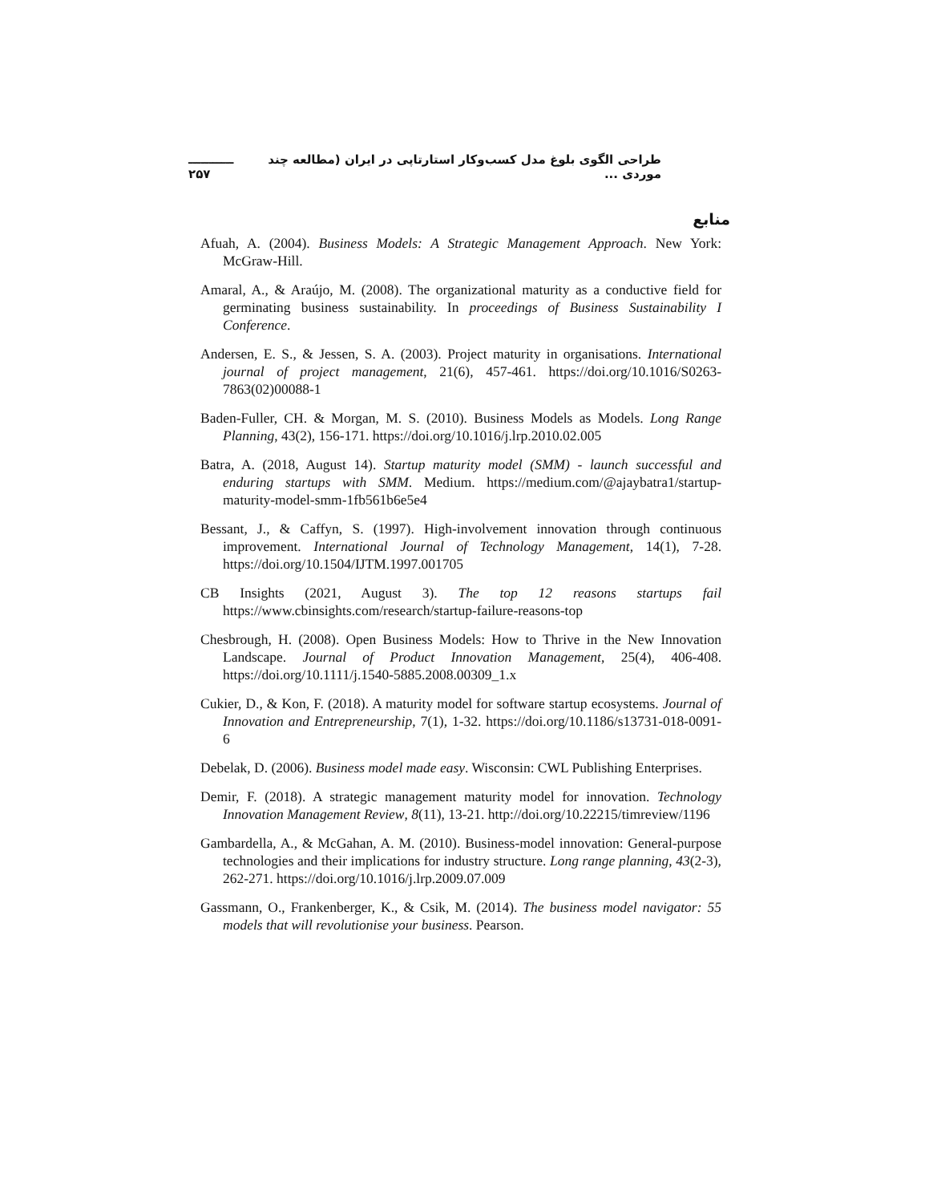طراحی الگوی بلوغ مدل کسب‌وکار استارتاپی در ایران (مطالعه چند موردی ... ـــــــــــ ۲۵۷
منابع
Afuah, A. (2004). Business Models: A Strategic Management Approach. New York: McGraw-Hill.
Amaral, A., & Araújo, M. (2008). The organizational maturity as a conductive field for germinating business sustainability. In proceedings of Business Sustainability I Conference.
Andersen, E. S., & Jessen, S. A. (2003). Project maturity in organisations. International journal of project management, 21(6), 457-461. https://doi.org/10.1016/S0263-7863(02)00088-1
Baden-Fuller, CH. & Morgan, M. S. (2010). Business Models as Models. Long Range Planning, 43(2), 156-171. https://doi.org/10.1016/j.lrp.2010.02.005
Batra, A. (2018, August 14). Startup maturity model (SMM) - launch successful and enduring startups with SMM. Medium. https://medium.com/@ajaybatra1/startup-maturity-model-smm-1fb561b6e5e4
Bessant, J., & Caffyn, S. (1997). High-involvement innovation through continuous improvement. International Journal of Technology Management, 14(1), 7-28. https://doi.org/10.1504/IJTM.1997.001705
CB Insights (2021, August 3). The top 12 reasons startups fail https://www.cbinsights.com/research/startup-failure-reasons-top
Chesbrough, H. (2008). Open Business Models: How to Thrive in the New Innovation Landscape. Journal of Product Innovation Management, 25(4), 406-408. https://doi.org/10.1111/j.1540-5885.2008.00309_1.x
Cukier, D., & Kon, F. (2018). A maturity model for software startup ecosystems. Journal of Innovation and Entrepreneurship, 7(1), 1-32. https://doi.org/10.1186/s13731-018-0091-6
Debelak, D. (2006). Business model made easy. Wisconsin: CWL Publishing Enterprises.
Demir, F. (2018). A strategic management maturity model for innovation. Technology Innovation Management Review, 8(11), 13-21. http://doi.org/10.22215/timreview/1196
Gambardella, A., & McGahan, A. M. (2010). Business-model innovation: General-purpose technologies and their implications for industry structure. Long range planning, 43(2-3), 262-271. https://doi.org/10.1016/j.lrp.2009.07.009
Gassmann, O., Frankenberger, K., & Csik, M. (2014). The business model navigator: 55 models that will revolutionise your business. Pearson.